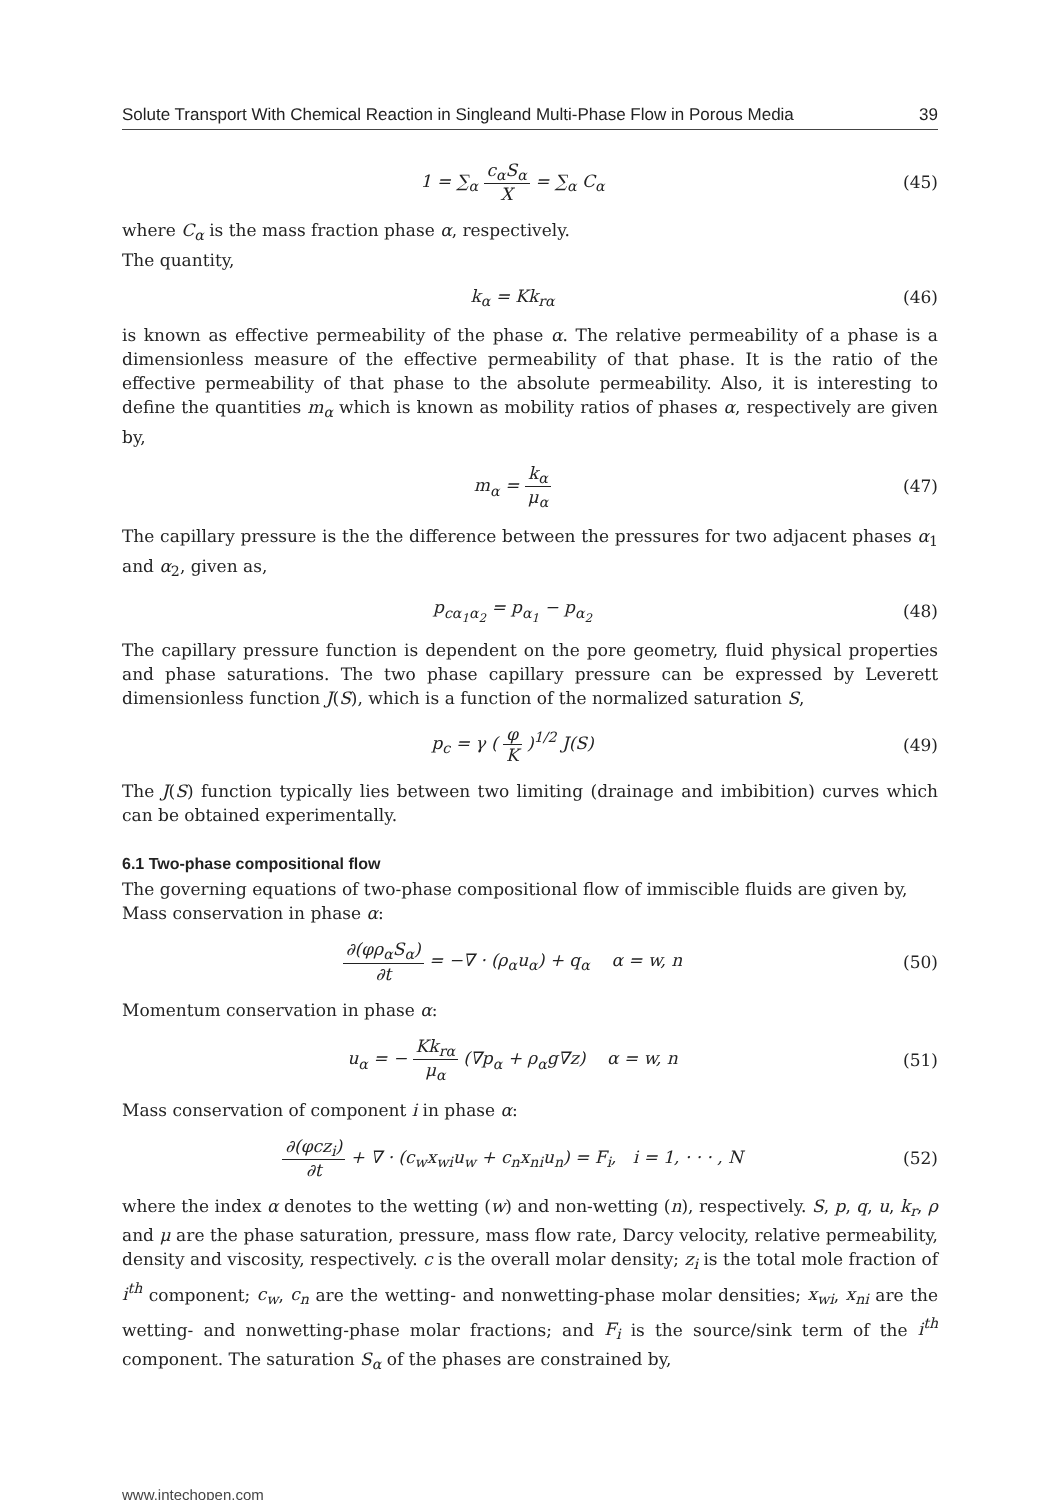Solute Transport With Chemical Reaction in Singleand Multi-Phase Flow in Porous Media 39
1 = ∑<sub>α</sub> c<sub>α</sub>S<sub>α</sub> X = ∑<sub>α</sub> C<sub>α</sub> (45)
where C<sub>α</sub> is the mass fraction phase α, respectively.
The quantity,
k<sub>α</sub> = Kk<sub>rα</sub> (46)
is known as effective permeability of the phase α. The relative permeability of a phase is a dimensionless measure of the effective permeability of that phase. It is the ratio of the effective permeability of that phase to the absolute permeability. Also, it is interesting to define the quantities m<sub>α</sub> which is known as mobility ratios of phases α, respectively are given by,
m<sub>α</sub> = k<sub>α</sub> μ<sub>α</sub> (47)
The capillary pressure is the the difference between the pressures for two adjacent phases α<sub>1</sub> and α<sub>2</sub>, given as,
p<sub>cα<sub>1</sub>α<sub>2</sub></sub> = p<sub>α<sub>1</sub></sub> − p<sub>α<sub>2</sub></sub> (48)
The capillary pressure function is dependent on the pore geometry, fluid physical properties and phase saturations. The two phase capillary pressure can be expressed by Leverett dimensionless function J(S), which is a function of the normalized saturation S,
p<sub>c</sub> = γ ( φ K )<sup>1/2</sup> J(S) (49)
The J(S) function typically lies between two limiting (drainage and imbibition) curves which can be obtained experimentally.
6.1 Two-phase compositional flow
The governing equations of two-phase compositional flow of immiscible fluids are given by,
Mass conservation in phase α:
∂(φρ<sub>α</sub>S<sub>α</sub>) ∂t = −∇ · (ρ<sub>α</sub>u<sub>α</sub>) + q<sub>α</sub> α = w, n (50)
Momentum conservation in phase α:
u<sub>α</sub> = − Kk<sub>rα</sub> μ<sub>α</sub> (∇p<sub>α</sub> + ρ<sub>α</sub>g∇z) α = w, n (51)
Mass conservation of component i in phase α:
∂(φcz<sub>i</sub>) ∂t + ∇ · (c<sub>w</sub>x<sub>wi</sub>u<sub>w</sub> + c<sub>n</sub>x<sub>ni</sub>u<sub>n</sub>) = F<sub>i</sub>, i = 1, · · · , N (52)
where the index α denotes to the wetting (w) and non-wetting (n), respectively. S, p, q, u, k<sub>r</sub>, ρ and μ are the phase saturation, pressure, mass flow rate, Darcy velocity, relative permeability, density and viscosity, respectively. c is the overall molar density; z<sub>i</sub> is the total mole fraction of i<sup>th</sup> component; c<sub>w</sub>, c<sub>n</sub> are the wetting- and nonwetting-phase molar densities; x<sub>wi</sub>, x<sub>ni</sub> are the wetting- and nonwetting-phase molar fractions; and F<sub>i</sub> is the source/sink term of the i<sup>th</sup> component. The saturation S<sub>α</sub> of the phases are constrained by,
www.intechopen.com